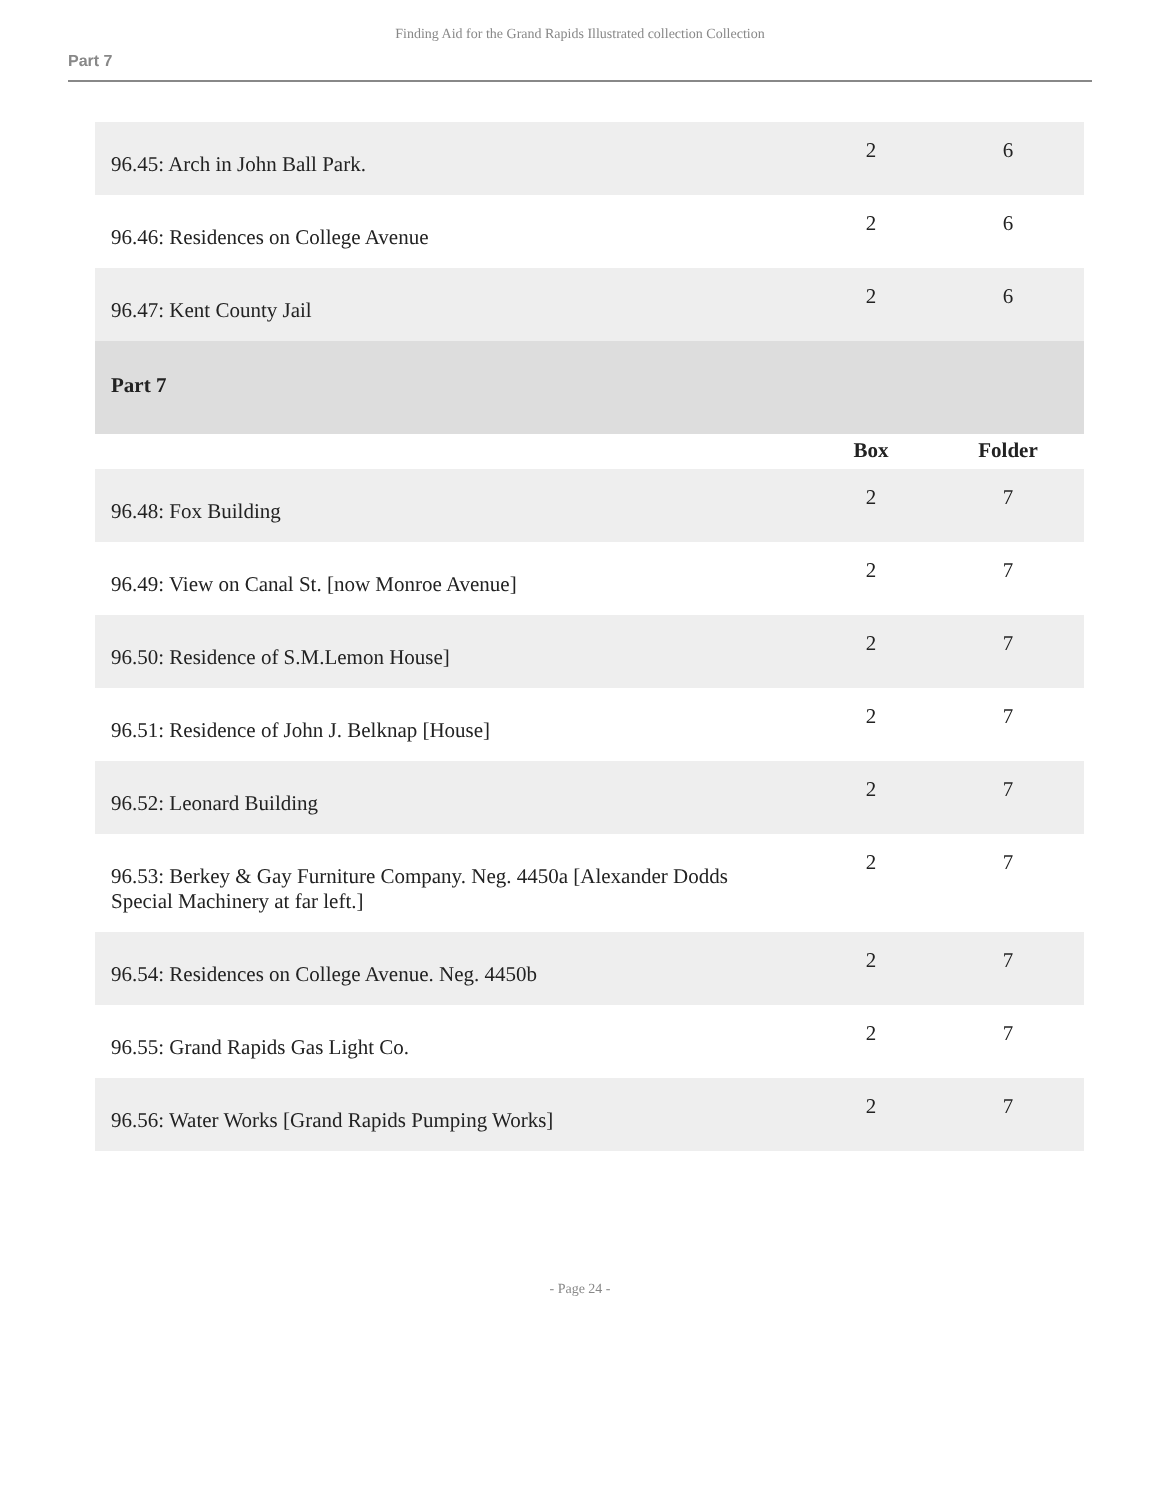Finding Aid for the Grand Rapids Illustrated collection Collection
Part 7
| 96.45: Arch in John Ball Park. | 2 | 6 |
| 96.46: Residences on College Avenue | 2 | 6 |
| 96.47: Kent County Jail | 2 | 6 |
| Part 7 | | |
| | Box | Folder |
| 96.48: Fox Building | 2 | 7 |
| 96.49: View on Canal St. [now Monroe Avenue] | 2 | 7 |
| 96.50: Residence of S.M.Lemon House] | 2 | 7 |
| 96.51: Residence of John J. Belknap [House] | 2 | 7 |
| 96.52: Leonard Building | 2 | 7 |
| 96.53: Berkey & Gay Furniture Company. Neg. 4450a [Alexander Dodds Special Machinery at far left.] | 2 | 7 |
| 96.54: Residences on College Avenue. Neg. 4450b | 2 | 7 |
| 96.55: Grand Rapids Gas Light Co. | 2 | 7 |
| 96.56: Water Works [Grand Rapids Pumping Works] | 2 | 7 |
- Page 24 -